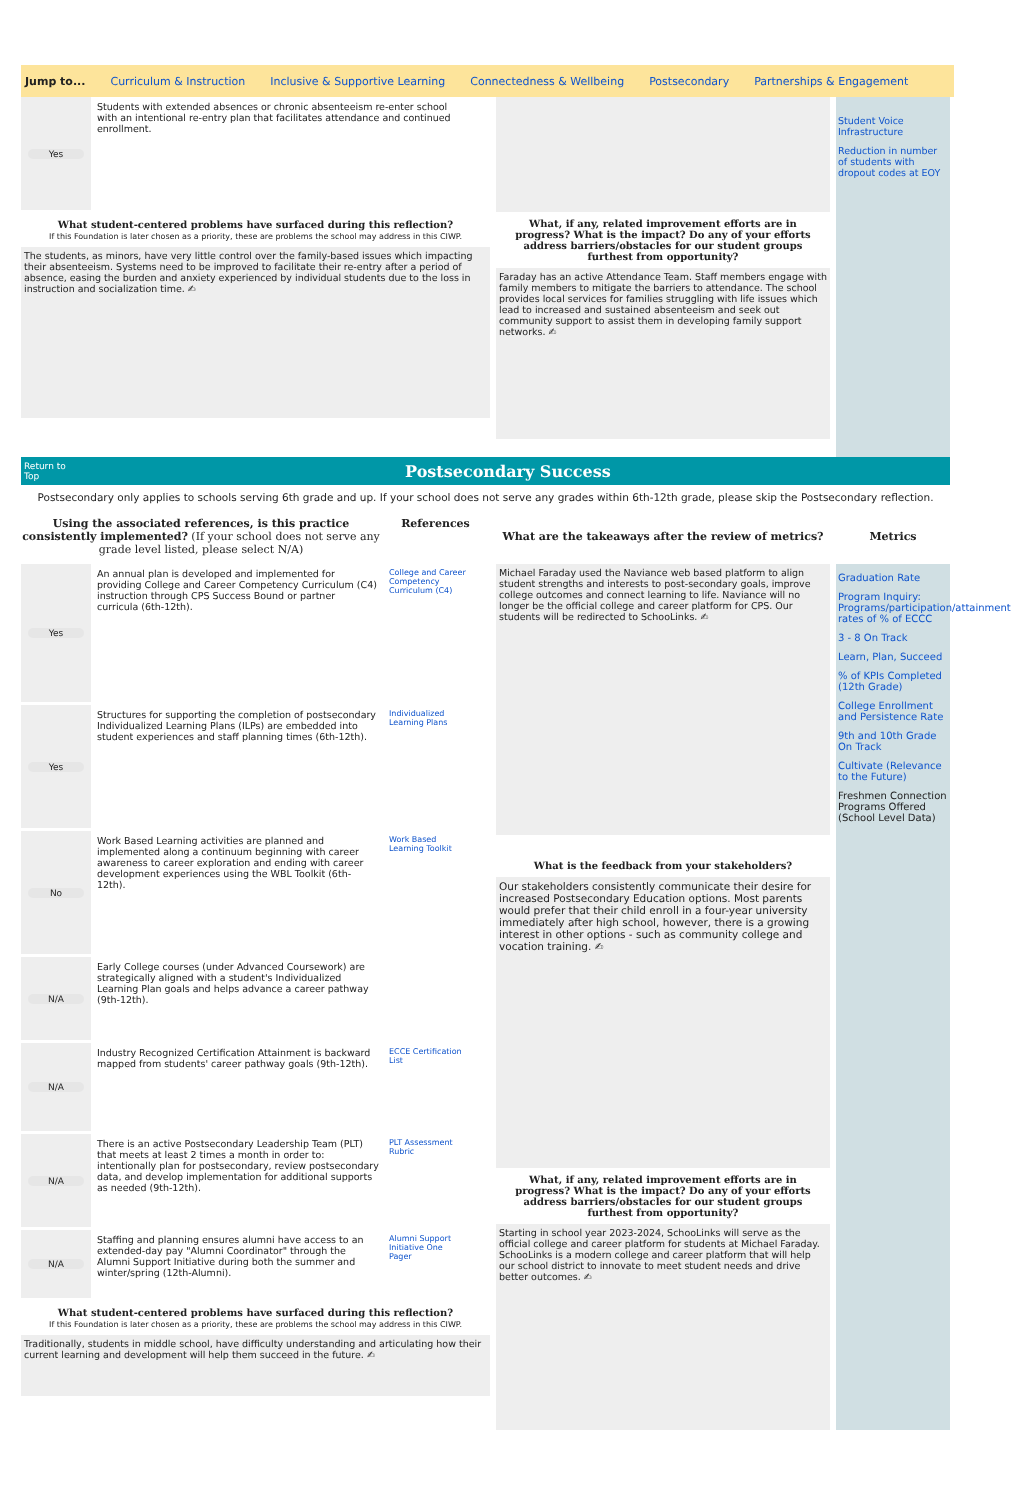Jump to... Curriculum & Instruction Inclusive & Supportive Learning Connectedness & Wellbeing Postsecondary Partnerships & Engagement
Yes
Students with extended absences or chronic absenteeism re-enter school with an intentional re-entry plan that facilitates attendance and continued enrollment.
What student-centered problems have surfaced during this reflection?
If this Foundation is later chosen as a priority, these are problems the school may address in this CIWP.
The students, as minors, have very little control over the family-based issues which impacting their absenteeism. Systems need to be improved to facilitate their re-entry after a period of absence, easing the burden and anxiety experienced by individual students due to the loss in instruction and socialization time. ✍
What, if any, related improvement efforts are in progress? What is the impact? Do any of your efforts address barriers/obstacles for our student groups furthest from opportunity?
Faraday has an active Attendance Team. Staff members engage with family members to mitigate the barriers to attendance. The school provides local services for families struggling with life issues which lead to increased and sustained absenteeism and seek out community support to assist them in developing family support networks. ✍
Student Voice Infrastructure
Reduction in number of students with dropout codes at EOY
Return to
Top
Postsecondary Success
Postsecondary only applies to schools serving 6th grade and up. If your school does not serve any grades within 6th-12th grade, please skip the Postsecondary reflection.
Using the associated references, is this practice consistently implemented? (If your school does not serve any grade level listed, please select N/A)
References
What are the takeaways after the review of metrics?
Metrics
Yes
An annual plan is developed and implemented for providing College and Career Competency Curriculum (C4) instruction through CPS Success Bound or partner curricula (6th-12th).
College and Career Competency Curriculum (C4)
Yes
Structures for supporting the completion of postsecondary Individualized Learning Plans (ILPs) are embedded into student experiences and staff planning times (6th-12th).
Individualized Learning Plans
No
Work Based Learning activities are planned and implemented along a continuum beginning with career awareness to career exploration and ending with career development experiences using the WBL Toolkit (6th-12th).
Work Based Learning Toolkit
N/A
Early College courses (under Advanced Coursework) are strategically aligned with a student's Individualized Learning Plan goals and helps advance a career pathway (9th-12th).
N/A
Industry Recognized Certification Attainment is backward mapped from students' career pathway goals (9th-12th).
ECCE Certification List
N/A
There is an active Postsecondary Leadership Team (PLT) that meets at least 2 times a month in order to: intentionally plan for postsecondary, review postsecondary data, and develop implementation for additional supports as needed (9th-12th).
PLT Assessment Rubric
N/A
Staffing and planning ensures alumni have access to an extended-day pay "Alumni Coordinator" through the Alumni Support Initiative during both the summer and winter/spring (12th-Alumni).
Alumni Support Initiative One Pager
What student-centered problems have surfaced during this reflection?
If this Foundation is later chosen as a priority, these are problems the school may address in this CIWP.
Traditionally, students in middle school, have difficulty understanding and articulating how their current learning and development will help them succeed in the future. ✍
Michael Faraday used the Naviance web based platform to align student strengths and interests to post-secondary goals, improve college outcomes and connect learning to life. Naviance will no longer be the official college and career platform for CPS. Our students will be redirected to SchooLinks. ✍
What is the feedback from your stakeholders?
Our stakeholders consistently communicate their desire for increased Postsecondary Education options. Most parents would prefer that their child enroll in a four-year university immediately after high school, however, there is a growing interest in other options - such as community college and vocation training. ✍
What, if any, related improvement efforts are in progress? What is the impact? Do any of your efforts address barriers/obstacles for our student groups furthest from opportunity?
Starting in school year 2023-2024, SchooLinks will serve as the official college and career platform for students at Michael Faraday. SchooLinks is a modern college and career platform that will help our school district to innovate to meet student needs and drive better outcomes. ✍
Graduation Rate
Program Inquiry: Programs/participation/attainment rates of % of ECCC
3 - 8 On Track
Learn, Plan, Succeed
% of KPIs Completed (12th Grade)
College Enrollment and Persistence Rate
9th and 10th Grade On Track
Cultivate (Relevance to the Future)
Freshmen Connection Programs Offered (School Level Data)